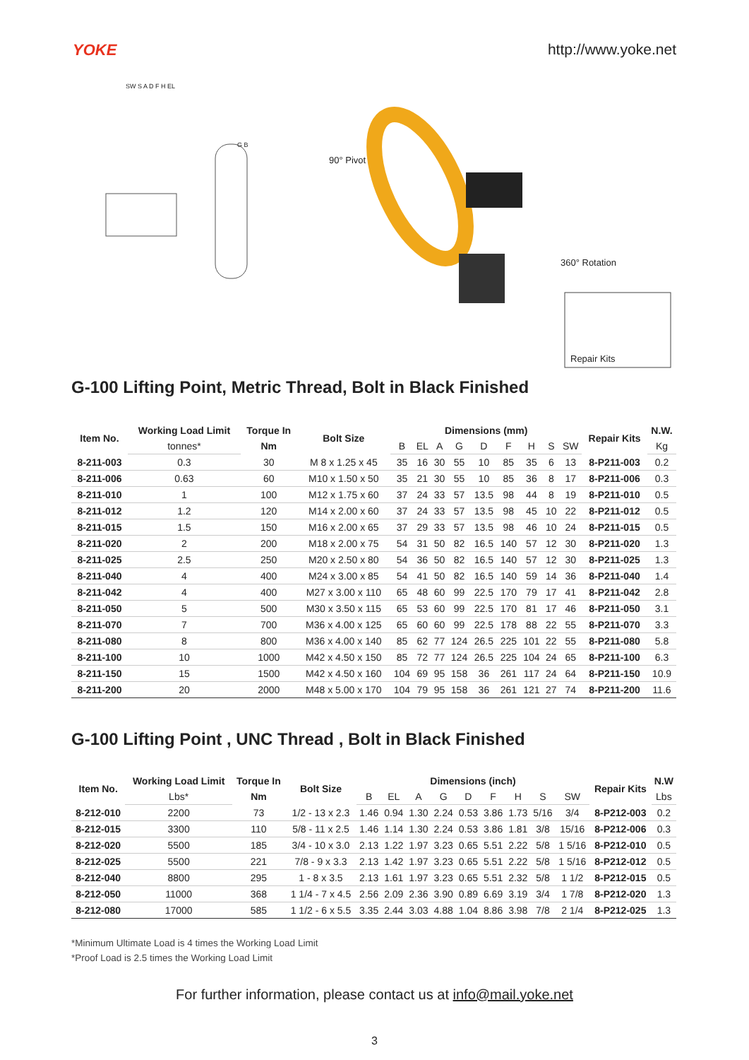YOKE http://www.yoke.net
90° Pivot
360° Rotation
Repair Kits
SW S A D F H EL
G B
G-100 Lifting Point, Metric Thread, Bolt in Black Finished
| Item No. | Working Load Limit | Torque In | Bolt Size | Dimensions (mm) | | | | | | | | | Repair Kits | N.W. |
| --- | --- | --- | --- | --- | --- | --- | --- | --- | --- | --- | --- | --- | --- | --- |
| | tonnes* | Nm | | B | EL | A | G | D | F | H | S | SW | | Kg |
| 8-211-003 | 0.3 | 30 | M 8 x 1.25 x 45 | 35 | 16 | 30 | 55 | 10 | 85 | 35 | 6 | 13 | 8-P211-003 | 0.2 |
| 8-211-006 | 0.63 | 60 | M10 x 1.50 x 50 | 35 | 21 | 30 | 55 | 10 | 85 | 36 | 8 | 17 | 8-P211-006 | 0.3 |
| 8-211-010 | 1 | 100 | M12 x 1.75 x 60 | 37 | 24 | 33 | 57 | 13.5 | 98 | 44 | 8 | 19 | 8-P211-010 | 0.5 |
| 8-211-012 | 1.2 | 120 | M14 x 2.00 x 60 | 37 | 24 | 33 | 57 | 13.5 | 98 | 45 | 10 | 22 | 8-P211-012 | 0.5 |
| 8-211-015 | 1.5 | 150 | M16 x 2.00 x 65 | 37 | 29 | 33 | 57 | 13.5 | 98 | 46 | 10 | 24 | 8-P211-015 | 0.5 |
| 8-211-020 | 2 | 200 | M18 x 2.00 x 75 | 54 | 31 | 50 | 82 | 16.5 | 140 | 57 | 12 | 30 | 8-P211-020 | 1.3 |
| 8-211-025 | 2.5 | 250 | M20 x 2.50 x 80 | 54 | 36 | 50 | 82 | 16.5 | 140 | 57 | 12 | 30 | 8-P211-025 | 1.3 |
| 8-211-040 | 4 | 400 | M24 x 3.00 x 85 | 54 | 41 | 50 | 82 | 16.5 | 140 | 59 | 14 | 36 | 8-P211-040 | 1.4 |
| 8-211-042 | 4 | 400 | M27 x 3.00 x 110 | 65 | 48 | 60 | 99 | 22.5 | 170 | 79 | 17 | 41 | 8-P211-042 | 2.8 |
| 8-211-050 | 5 | 500 | M30 x 3.50 x 115 | 65 | 53 | 60 | 99 | 22.5 | 170 | 81 | 17 | 46 | 8-P211-050 | 3.1 |
| 8-211-070 | 7 | 700 | M36 x 4.00 x 125 | 65 | 60 | 60 | 99 | 22.5 | 178 | 88 | 22 | 55 | 8-P211-070 | 3.3 |
| 8-211-080 | 8 | 800 | M36 x 4.00 x 140 | 85 | 62 | 77 | 124 | 26.5 | 225 | 101 | 22 | 55 | 8-P211-080 | 5.8 |
| 8-211-100 | 10 | 1000 | M42 x 4.50 x 150 | 85 | 72 | 77 | 124 | 26.5 | 225 | 104 | 24 | 65 | 8-P211-100 | 6.3 |
| 8-211-150 | 15 | 1500 | M42 x 4.50 x 160 | 104 | 69 | 95 | 158 | 36 | 261 | 117 | 24 | 64 | 8-P211-150 | 10.9 |
| 8-211-200 | 20 | 2000 | M48 x 5.00 x 170 | 104 | 79 | 95 | 158 | 36 | 261 | 121 | 27 | 74 | 8-P211-200 | 11.6 |
G-100 Lifting Point , UNC Thread , Bolt in Black Finished
| Item No. | Working Load Limit | Torque In | Bolt Size | Dimensions (inch) | | | | | | | | | Repair Kits | N.W |
| --- | --- | --- | --- | --- | --- | --- | --- | --- | --- | --- | --- | --- | --- | --- |
| | Lbs* | Nm | | B | EL | A | G | D | F | H | S | SW | | Lbs |
| 8-212-010 | 2200 | 73 | 1/2 - 13 x 2.3 | 1.46 | 0.94 | 1.30 | 2.24 | 0.53 | 3.86 | 1.73 | 5/16 | 3/4 | 8-P212-003 | 0.2 |
| 8-212-015 | 3300 | 110 | 5/8 - 11 x 2.5 | 1.46 | 1.14 | 1.30 | 2.24 | 0.53 | 3.86 | 1.81 | 3/8 | 15/16 | 8-P212-006 | 0.3 |
| 8-212-020 | 5500 | 185 | 3/4 - 10 x 3.0 | 2.13 | 1.22 | 1.97 | 3.23 | 0.65 | 5.51 | 2.22 | 5/8 | 1 5/16 | 8-P212-010 | 0.5 |
| 8-212-025 | 5500 | 221 | 7/8 - 9 x 3.3 | 2.13 | 1.42 | 1.97 | 3.23 | 0.65 | 5.51 | 2.22 | 5/8 | 1 5/16 | 8-P212-012 | 0.5 |
| 8-212-040 | 8800 | 295 | 1 - 8 x 3.5 | 2.13 | 1.61 | 1.97 | 3.23 | 0.65 | 5.51 | 2.32 | 5/8 | 1 1/2 | 8-P212-015 | 0.5 |
| 8-212-050 | 11000 | 368 | 1 1/4 - 7 x 4.5 | 2.56 | 2.09 | 2.36 | 3.90 | 0.89 | 6.69 | 3.19 | 3/4 | 1 7/8 | 8-P212-020 | 1.3 |
| 8-212-080 | 17000 | 585 | 1 1/2 - 6 x 5.5 | 3.35 | 2.44 | 3.03 | 4.88 | 1.04 | 8.86 | 3.98 | 7/8 | 2 1/4 | 8-P212-025 | 1.3 |
*Minimum Ultimate Load is 4 times the Working Load Limit
*Proof Load is 2.5 times the Working Load Limit
For further information, please contact us at info@mail.yoke.net
3